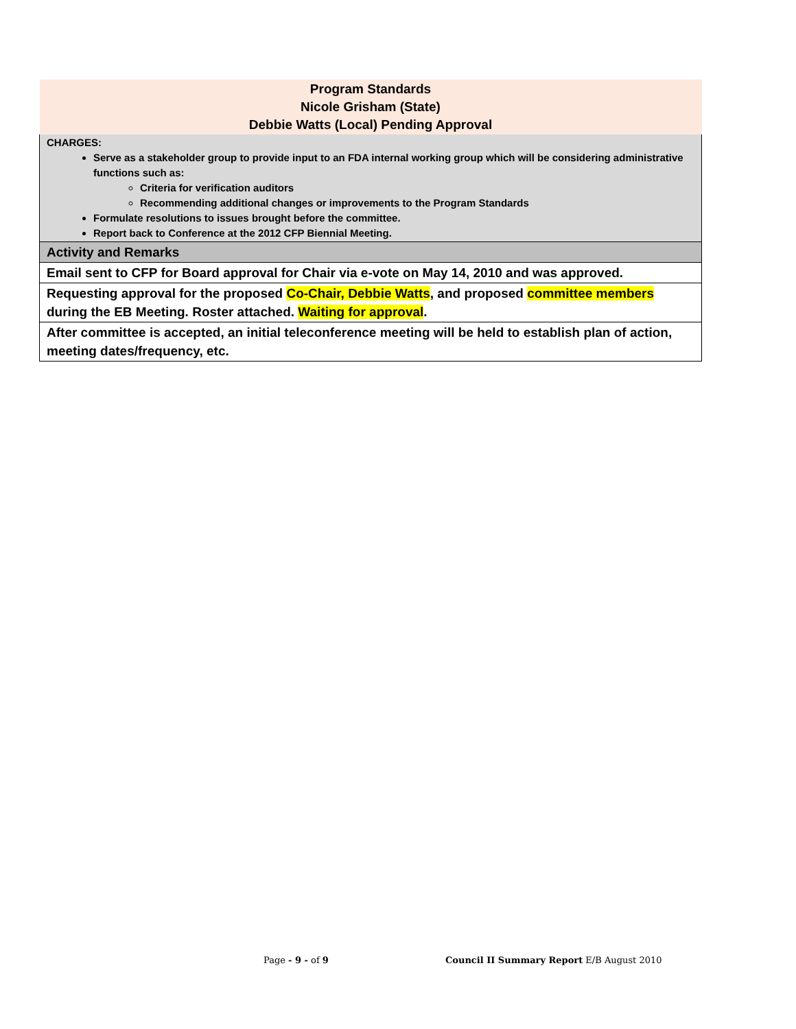| Program Standards Nicole Grisham (State) Debbie Watts (Local) Pending Approval |
| CHARGES: Serve as a stakeholder group to provide input to an FDA internal working group which will be considering administrative functions such as: Criteria for verification auditors Recommending additional changes or improvements to the Program Standards Formulate resolutions to issues brought before the committee. Report back to Conference at the 2012 CFP Biennial Meeting. |
| Activity and Remarks |
| Email sent to CFP for Board approval for Chair via e-vote on May 14, 2010 and was approved. |
| Requesting approval for the proposed Co-Chair, Debbie Watts , and proposed committee members during the EB Meeting. Roster attached. Waiting for approval . |
| After committee is accepted, an initial teleconference meeting will be held to establish plan of action, meeting dates/frequency, etc. |
Page - 9 - of 9 Council II Summary Report E/B August 2010